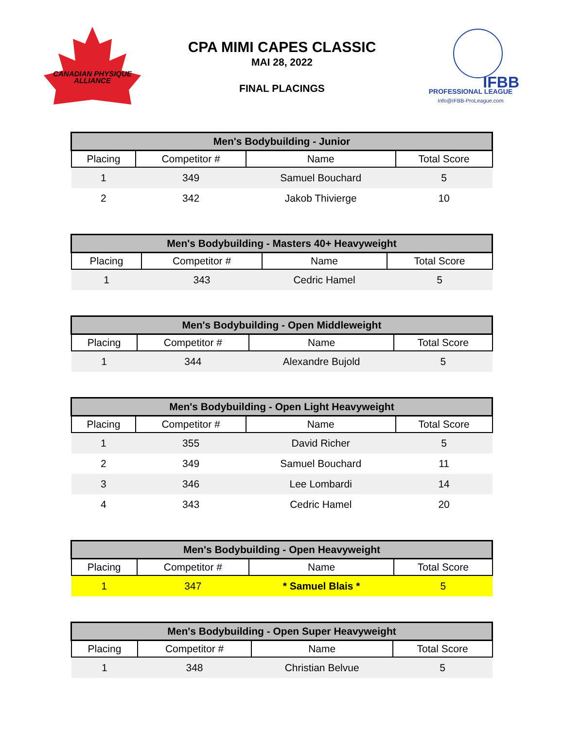CANADIAN PHYSIQUE
ALLIANCE
IFBB
PROFESSIONAL LEAGUE
Info@IFBB-ProLeague.com
CPA MIMI CAPES CLASSIC
MAI 28, 2022
FINAL PLACINGS
| Men's Bodybuilding - Junior | | | |
| --- | --- | --- | --- |
| Placing | Competitor # | Name | Total Score |
| 1 | 349 | Samuel Bouchard | 5 |
| 2 | 342 | Jakob Thivierge | 10 |
| Men's Bodybuilding - Masters 40+ Heavyweight | | | |
| --- | --- | --- | --- |
| Placing | Competitor # | Name | Total Score |
| 1 | 343 | Cedric Hamel | 5 |
| Men's Bodybuilding - Open Middleweight | | | |
| --- | --- | --- | --- |
| Placing | Competitor # | Name | Total Score |
| 1 | 344 | Alexandre Bujold | 5 |
| Men's Bodybuilding - Open Light Heavyweight | | | |
| --- | --- | --- | --- |
| Placing | Competitor # | Name | Total Score |
| 1 | 355 | David Richer | 5 |
| 2 | 349 | Samuel Bouchard | 11 |
| 3 | 346 | Lee Lombardi | 14 |
| 4 | 343 | Cedric Hamel | 20 |
| Men's Bodybuilding - Open Heavyweight | | | |
| --- | --- | --- | --- |
| Placing | Competitor # | Name | Total Score |
| 1 | 347 | * Samuel Blais * | 5 |
| Men's Bodybuilding - Open Super Heavyweight | | | |
| --- | --- | --- | --- |
| Placing | Competitor # | Name | Total Score |
| 1 | 348 | Christian Belvue | 5 |